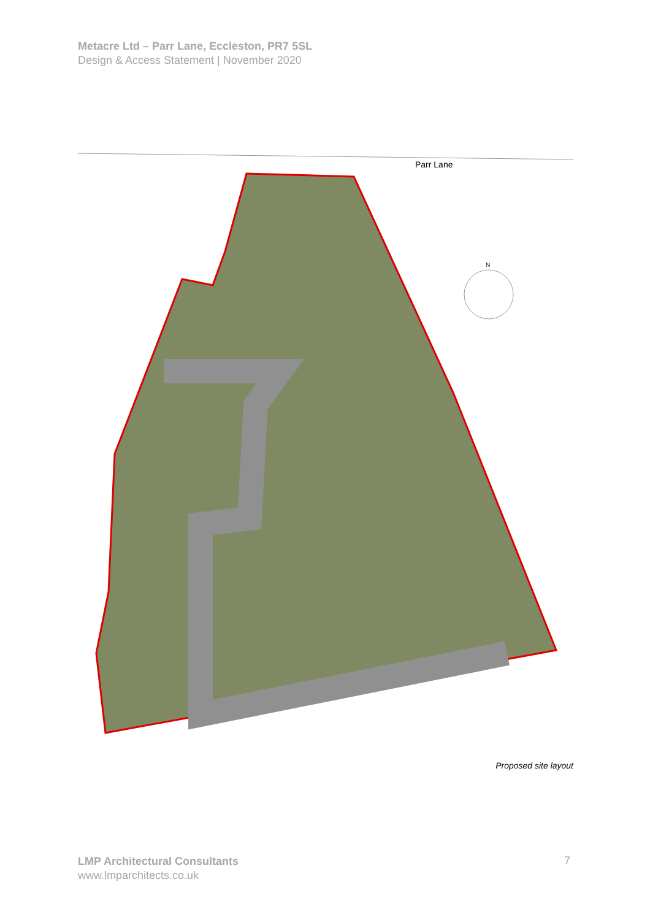Metacre Ltd – Parr Lane, Eccleston, PR7 5SL
Design & Access Statement | November 2020
Parr Lane
N
Proposed site layout
LMP Architectural Consultants
www.lmparchitects.co.uk
7